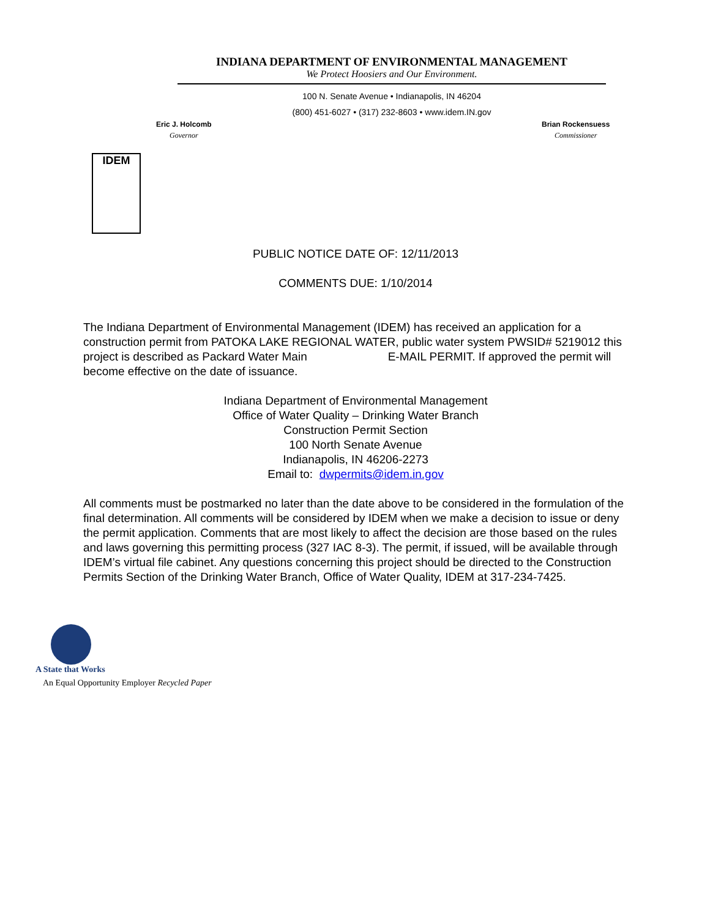INDIANA DEPARTMENT OF ENVIRONMENTAL MANAGEMENT
We Protect Hoosiers and Our Environment.
100 N. Senate Avenue • Indianapolis, IN 46204
(800) 451-6027 • (317) 232-8603 • www.idem.IN.gov
Eric J. Holcomb
Governor
Brian Rockensuess
Commissioner
IDEM
PUBLIC NOTICE DATE OF: 12/11/2013
COMMENTS DUE: 1/10/2014
The Indiana Department of Environmental Management (IDEM) has received an application for a construction permit from PATOKA LAKE REGIONAL WATER, public water system PWSID# 5219012 this project is described as Packard Water Main E-MAIL PERMIT. If approved the permit will become effective on the date of issuance.
Indiana Department of Environmental Management
Office of Water Quality – Drinking Water Branch
Construction Permit Section
100 North Senate Avenue
Indianapolis, IN 46206-2273
Email to: dwpermits@idem.in.gov
All comments must be postmarked no later than the date above to be considered in the formulation of the final determination. All comments will be considered by IDEM when we make a decision to issue or deny the permit application. Comments that are most likely to affect the decision are those based on the rules and laws governing this permitting process (327 IAC 8-3). The permit, if issued, will be available through IDEM’s virtual file cabinet. Any questions concerning this project should be directed to the Construction Permits Section of the Drinking Water Branch, Office of Water Quality, IDEM at 317-234-7425.
A State that Works
An Equal Opportunity Employer Recycled Paper